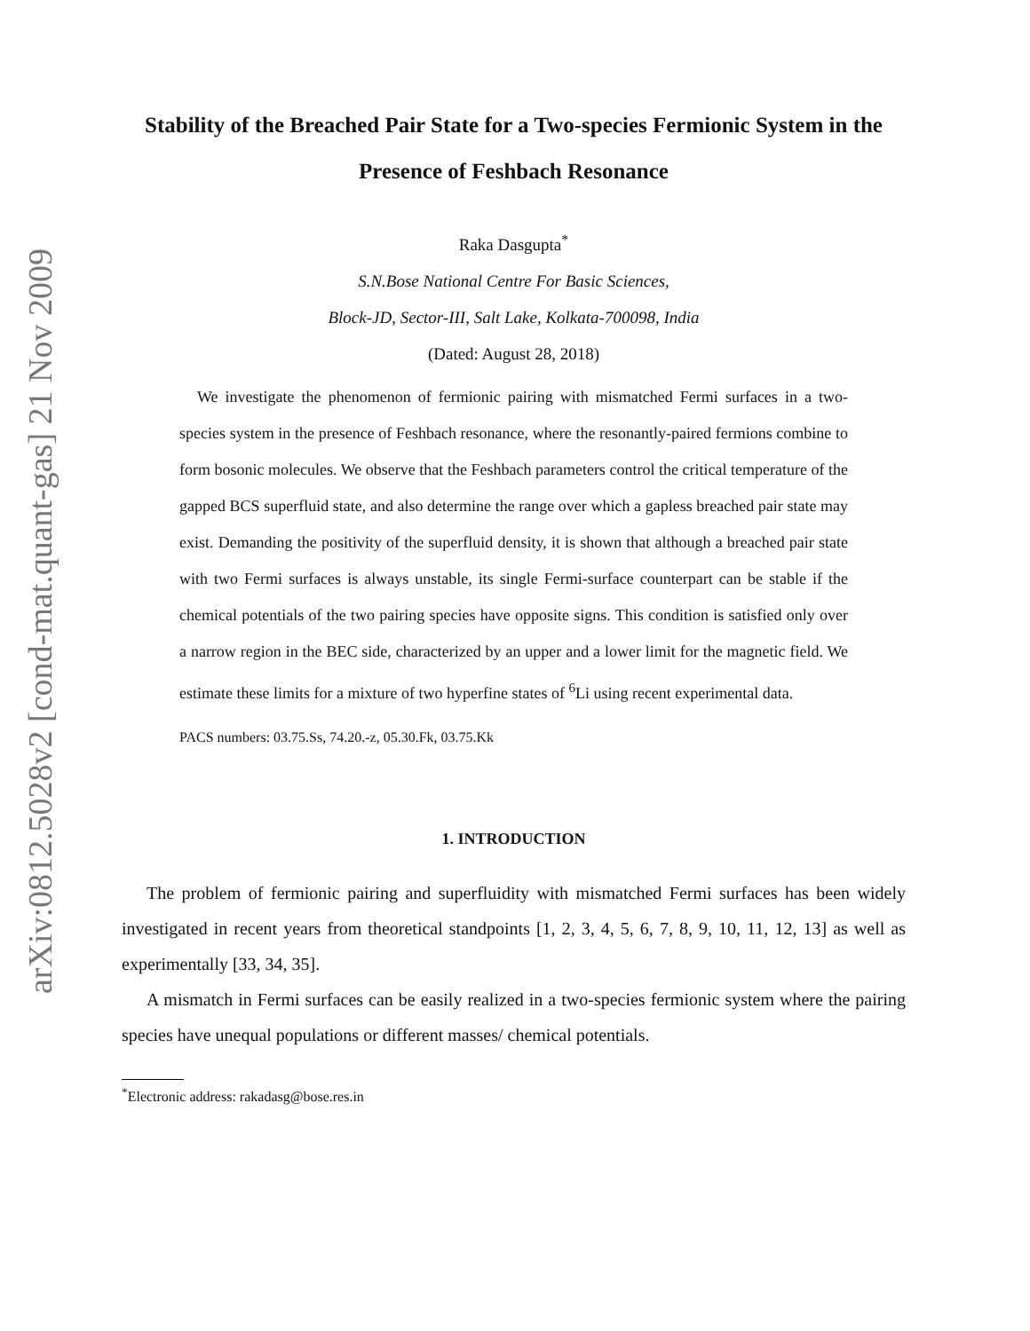arXiv:0812.5028v2 [cond-mat.quant-gas] 21 Nov 2009
Stability of the Breached Pair State for a Two-species Fermionic System in the Presence of Feshbach Resonance
Raka Dasgupta<sup>*</sup>
S.N.Bose National Centre For Basic Sciences,
Block-JD, Sector-III, Salt Lake, Kolkata-700098, India
(Dated: August 28, 2018)
We investigate the phenomenon of fermionic pairing with mismatched Fermi surfaces in a two-species system in the presence of Feshbach resonance, where the resonantly-paired fermions combine to form bosonic molecules. We observe that the Feshbach parameters control the critical temperature of the gapped BCS superfluid state, and also determine the range over which a gapless breached pair state may exist. Demanding the positivity of the superfluid density, it is shown that although a breached pair state with two Fermi surfaces is always unstable, its single Fermi-surface counterpart can be stable if the chemical potentials of the two pairing species have opposite signs. This condition is satisfied only over a narrow region in the BEC side, characterized by an upper and a lower limit for the magnetic field. We estimate these limits for a mixture of two hyperfine states of <sup>6</sup>Li using recent experimental data.
PACS numbers: 03.75.Ss, 74.20.-z, 05.30.Fk, 03.75.Kk
1. INTRODUCTION
The problem of fermionic pairing and superfluidity with mismatched Fermi surfaces has been widely investigated in recent years from theoretical standpoints [1, 2, 3, 4, 5, 6, 7, 8, 9, 10, 11, 12, 13] as well as experimentally [33, 34, 35].
A mismatch in Fermi surfaces can be easily realized in a two-species fermionic system where the pairing species have unequal populations or different masses/ chemical potentials.
<sup>*</sup> Electronic address: rakadasg@bose.res.in